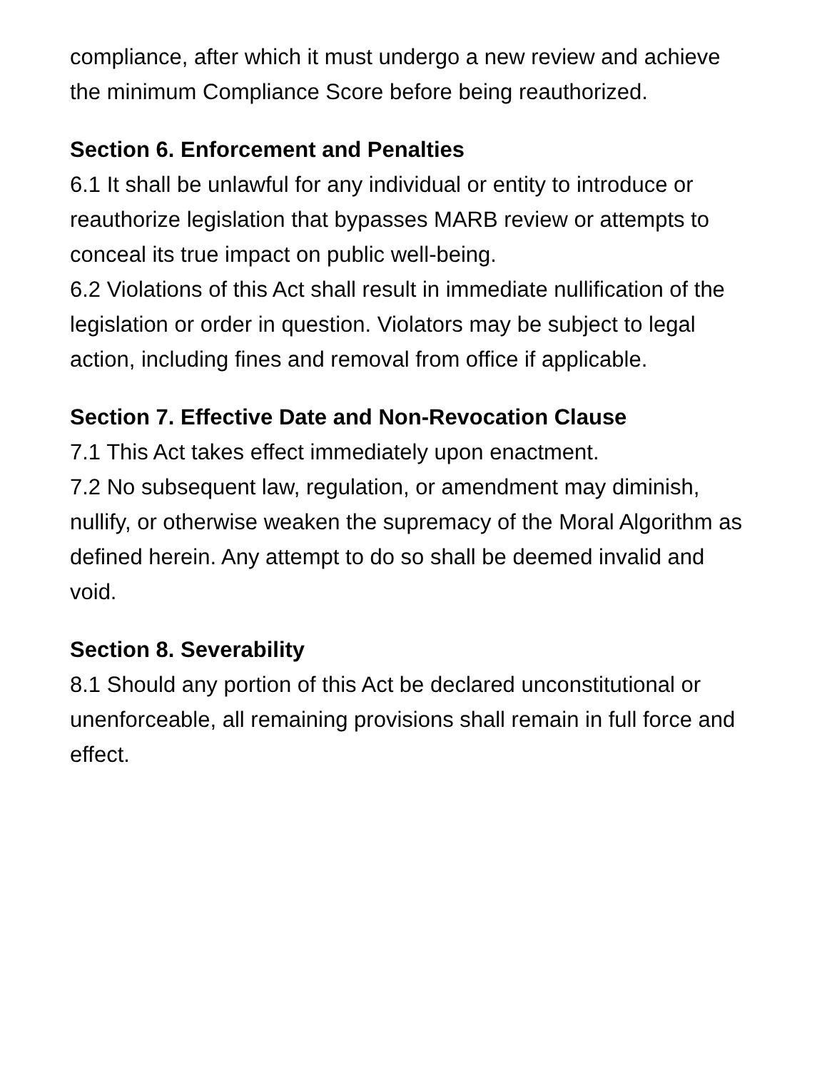compliance, after which it must undergo a new review and achieve the minimum Compliance Score before being reauthorized.
Section 6. Enforcement and Penalties
6.1 It shall be unlawful for any individual or entity to introduce or reauthorize legislation that bypasses MARB review or attempts to conceal its true impact on public well-being.
6.2 Violations of this Act shall result in immediate nullification of the legislation or order in question. Violators may be subject to legal action, including fines and removal from office if applicable.
Section 7. Effective Date and Non-Revocation Clause
7.1 This Act takes effect immediately upon enactment.
7.2 No subsequent law, regulation, or amendment may diminish, nullify, or otherwise weaken the supremacy of the Moral Algorithm as defined herein. Any attempt to do so shall be deemed invalid and void.
Section 8. Severability
8.1 Should any portion of this Act be declared unconstitutional or unenforceable, all remaining provisions shall remain in full force and effect.